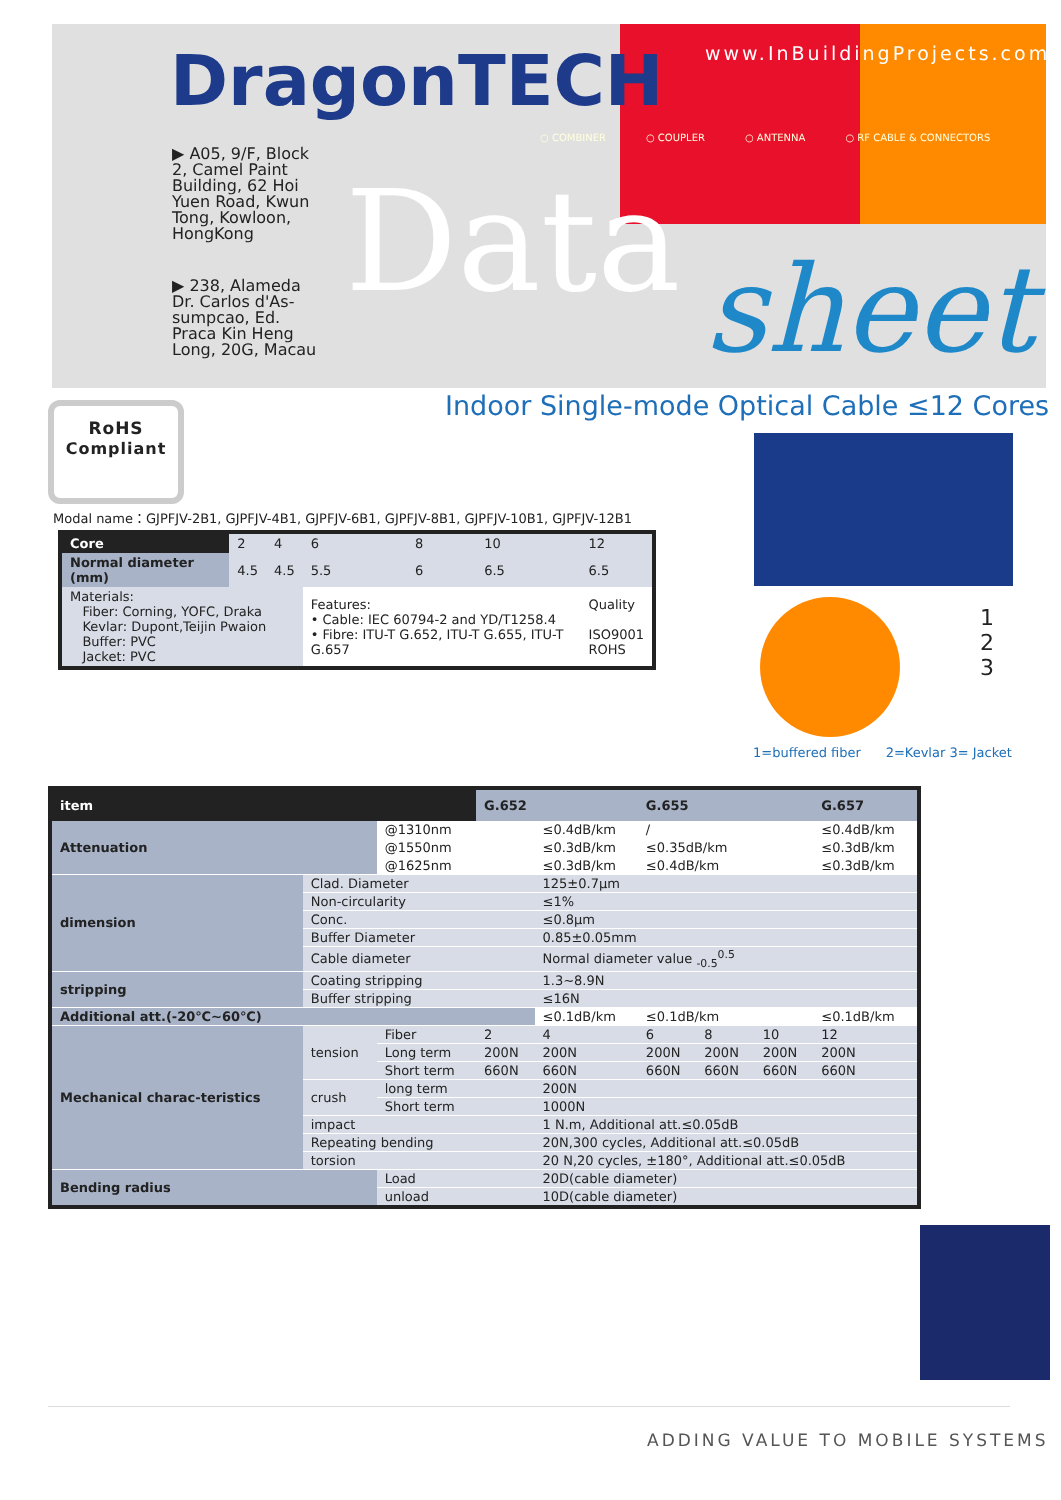DragonTECH www.InBuildingProjects.com
○ COMBINER ○ COUPLER ○ ANTENNA ○ RF CABLE & CONNECTORS
▶ A05, 9/F, Block 2, Camel Paint Building, 62 Hoi Yuen Road, Kwun Tong, Kowloon, HongKong
▶ 238, Alameda Dr. Carlos d'As-sumpcao, Ed. Praca Kin Heng Long, 20G, Macau
Data sheet
Indoor Single-mode Optical Cable ≤12 Cores
RoHS
Compliant
Modal name：GJPFJV-2B1, GJPFJV-4B1, GJPFJV-6B1, GJPFJV-8B1, GJPFJV-10B1, GJPFJV-12B1
| Core | 2 | 4 | 6 | 8 | 10 | 12 |
| Normal diameter (mm) | 4.5 | 4.5 | 5.5 | 6 | 6.5 | 6.5 |
| Materials: Fiber: Corning, YOFC, Draka Kevlar: Dupont,Teijin Pwaion Buffer: PVC Jacket: PVC | | | Features: • Cable: IEC 60794-2 and YD/T1258.4 • Fibre: ITU-T G.652, ITU-T G.655, ITU-T G.657 | | | Quality ISO9001 ROHS |
1
2
3
1=buffered fiber 2=Kevlar 3= Jacket
| item | | | G.652 | | G.655 | | | G.657 |
| --- | --- | --- | --- | --- | --- | --- | --- | --- |
| Attenuation | | @1310nm | | ≤0.4dB/km | / | | | ≤0.4dB/km |
| | | @1550nm | | ≤0.3dB/km | ≤0.35dB/km | | | ≤0.3dB/km |
| | | @1625nm | | ≤0.3dB/km | ≤0.4dB/km | | | ≤0.3dB/km |
| dimension | Clad. Diameter | | | 125±0.7μm | | | | |
| | Non-circularity | | | ≤1% | | | | |
| | Conc. | | | ≤0.8μm | | | | |
| | Buffer Diameter | | | 0.85±0.05mm | | | | |
| | Cable diameter | | | Normal diameter value <sub>-0.5</sub><sup>0.5</sup> | | | | |
| stripping | Coating stripping | | | 1.3~8.9N | | | | |
| | Buffer stripping | | | ≤16N | | | | |
| Additional att.(-20℃~60℃) | | | | ≤0.1dB/km | ≤0.1dB/km | | | ≤0.1dB/km |
| Mechanical charac-teristics | tension | Fiber | 2 | 4 | 6 | 8 | 10 | 12 |
| | | Long term | 200N | 200N | 200N | 200N | 200N | 200N |
| | | Short term | 660N | 660N | 660N | 660N | 660N | 660N |
| | crush | long term | | 200N | | | | |
| | | Short term | | 1000N | | | | |
| | impact | | | 1 N.m, Additional att.≤0.05dB | | | | |
| | Repeating bending | | | 20N,300 cycles, Additional att.≤0.05dB | | | | |
| | torsion | | | 20 N,20 cycles, ±180°, Additional att.≤0.05dB | | | | |
| Bending radius | | Load | | 20D(cable diameter) | | | | |
| | | unload | | 10D(cable diameter) | | | | |
ADDING VALUE TO MOBILE SYSTEMS